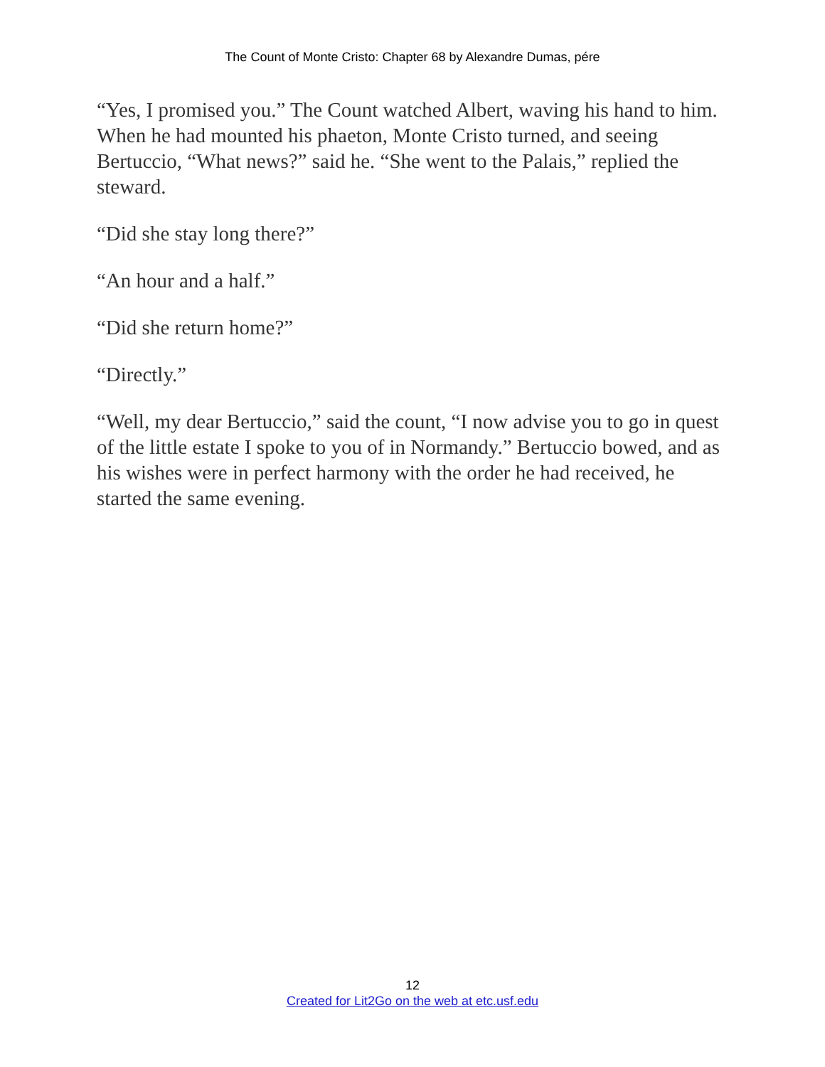The Count of Monte Cristo: Chapter 68 by Alexandre Dumas, pére
“Yes, I promised you.” The Count watched Albert, waving his hand to him. When he had mounted his phaeton, Monte Cristo turned, and seeing Bertuccio, “What news?” said he. “She went to the Palais,” replied the steward.
“Did she stay long there?”
“An hour and a half.”
“Did she return home?”
“Directly.”
“Well, my dear Bertuccio,” said the count, “I now advise you to go in quest of the little estate I spoke to you of in Normandy.” Bertuccio bowed, and as his wishes were in perfect harmony with the order he had received, he started the same evening.
12
Created for Lit2Go on the web at etc.usf.edu